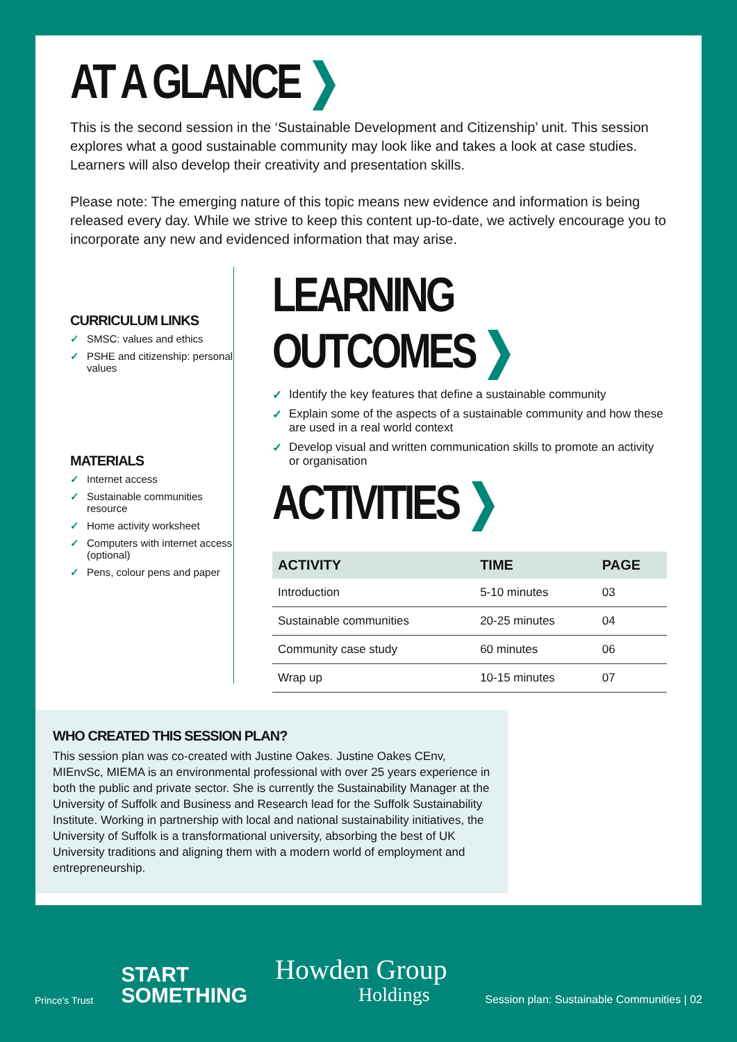AT A GLANCE ❯
This is the second session in the ‘Sustainable Development and Citizenship’ unit. This session explores what a good sustainable community may look like and takes a look at case studies. Learners will also develop their creativity and presentation skills.
Please note: The emerging nature of this topic means new evidence and information is being released every day. While we strive to keep this content up-to-date, we actively encourage you to incorporate any new and evidenced information that may arise.
CURRICULUM LINKS
✓ SMSC: values and ethics
✓ PSHE and citizenship: personal values
MATERIALS
✓ Internet access
✓ Sustainable communities resource
✓ Home activity worksheet
✓ Computers with internet access (optional)
✓ Pens, colour pens and paper
LEARNING OUTCOMES ❯
✓ Identify the key features that define a sustainable community
✓ Explain some of the aspects of a sustainable community and how these are used in a real world context
✓ Develop visual and written communication skills to promote an activity or organisation
ACTIVITIES ❯
| ACTIVITY | TIME | PAGE |
| --- | --- | --- |
| Introduction | 5-10 minutes | 03 |
| Sustainable communities | 20-25 minutes | 04 |
| Community case study | 60 minutes | 06 |
| Wrap up | 10-15 minutes | 07 |
WHO CREATED THIS SESSION PLAN?
This session plan was co-created with Justine Oakes. Justine Oakes CEnv, MIEnvSc, MIEMA is an environmental professional with over 25 years experience in both the public and private sector. She is currently the Sustainability Manager at the University of Suffolk and Business and Research lead for the Suffolk Sustainability Institute. Working in partnership with local and national sustainability initiatives, the University of Suffolk is a transformational university, absorbing the best of UK University traditions and aligning them with a modern world of employment and entrepreneurship.
Prince's Trust
START
SOMETHING
Howden Group
Holdings
Session plan: Sustainable Communities | 02